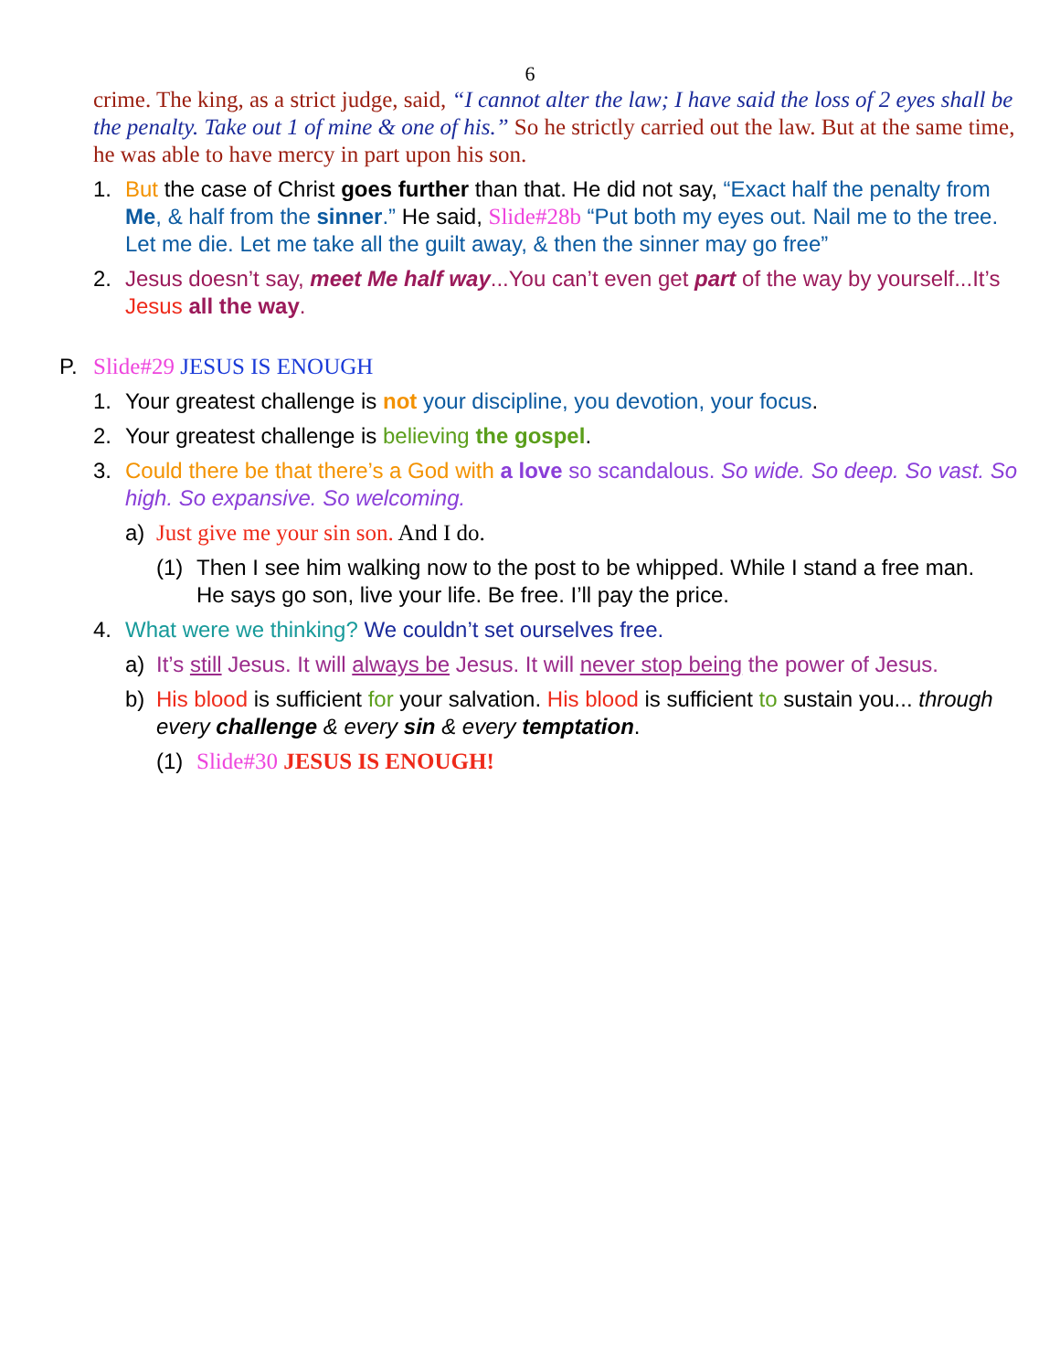6
crime. The king, as a strict judge, said, “I cannot alter the law; I have said the loss of 2 eyes shall be the penalty. Take out 1 of mine & one of his.” So he strictly carried out the law. But at the same time, he was able to have mercy in part upon his son.
1. But the case of Christ goes further than that. He did not say, “Exact half the penalty from Me, & half from the sinner.” He said, Slide#28b “Put both my eyes out. Nail me to the tree. Let me die. Let me take all the guilt away, & then the sinner may go free”
2. Jesus doesn’t say, meet Me half way...You can’t even get part of the way by yourself...It’s Jesus all the way.
P. Slide#29 JESUS IS ENOUGH
1. Your greatest challenge is not your discipline, you devotion, your focus.
2. Your greatest challenge is believing the gospel.
3. Could there be that there’s a God with a love so scandalous. So wide. So deep. So vast. So high. So expansive. So welcoming.
a) Just give me your sin son. And I do.
(1) Then I see him walking now to the post to be whipped. While I stand a free man. He says go son, live your life. Be free. I’ll pay the price.
4. What were we thinking? We couldn’t set ourselves free.
a) It’s still Jesus. It will always be Jesus. It will never stop being the power of Jesus.
b) His blood is sufficient for your salvation. His blood is sufficient to sustain you... through every challenge & every sin & every temptation.
(1) Slide#30 JESUS IS ENOUGH!